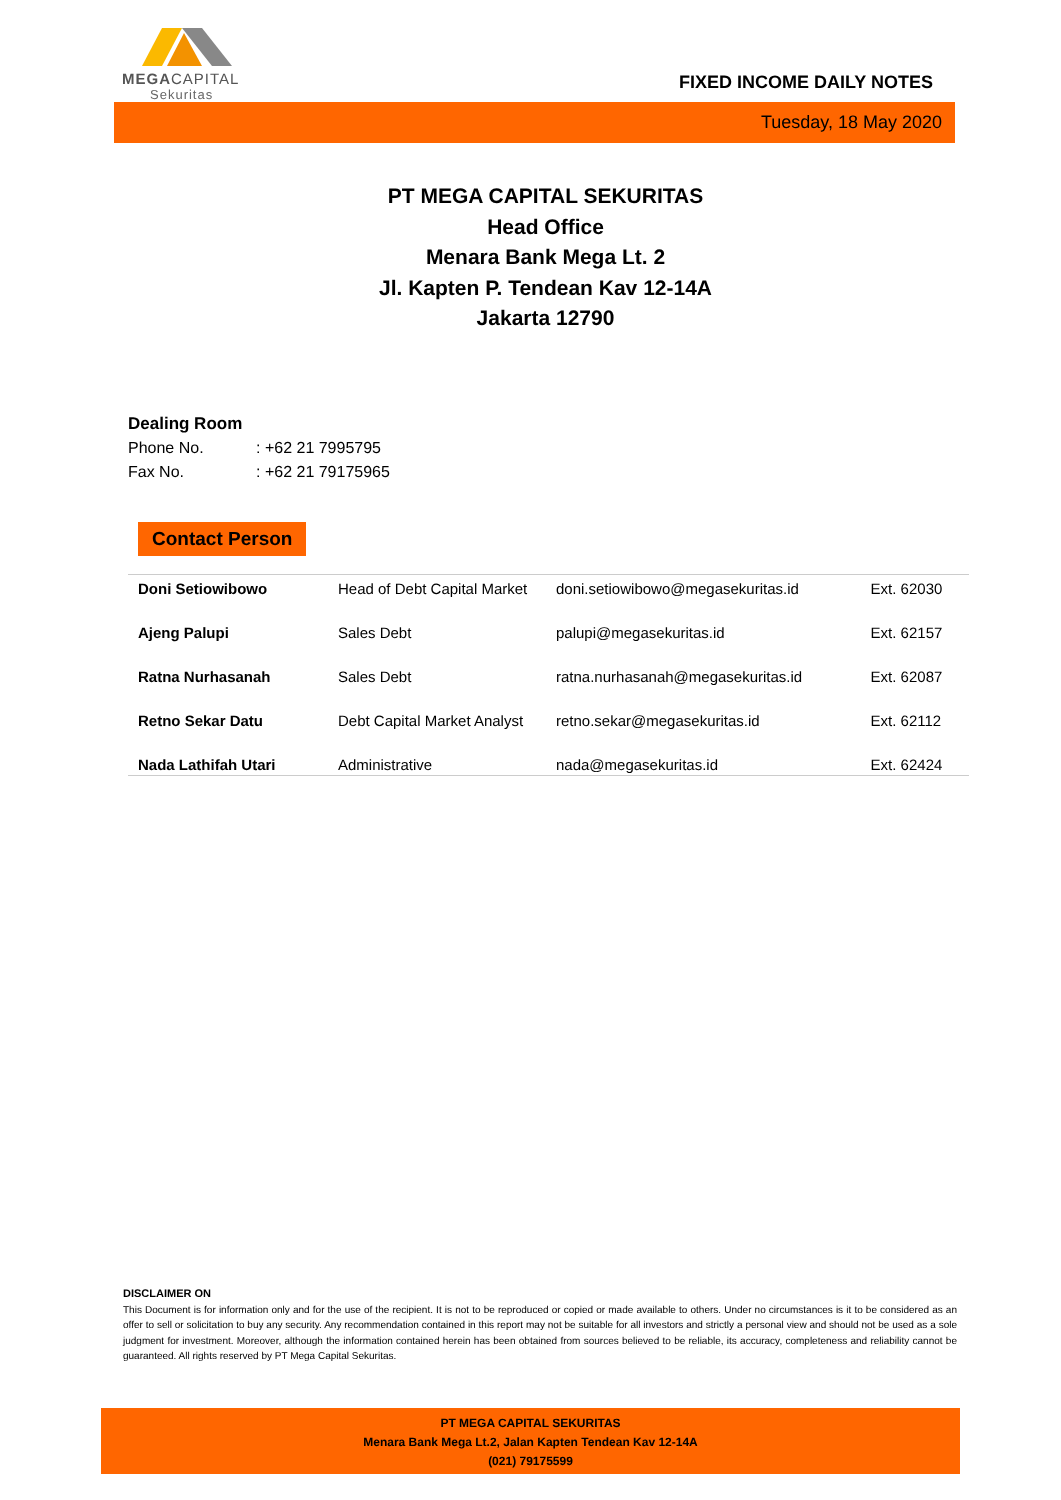MEGACAPITAL
Sekuritas
FIXED INCOME DAILY NOTES
Tuesday, 18 May 2020
PT MEGA CAPITAL SEKURITAS
Head Office
Menara Bank Mega Lt. 2
Jl. Kapten P. Tendean Kav 12-14A
Jakarta 12790
Dealing Room
Phone No.: +62 21 7995795
Fax No.: +62 21 79175965
Contact Person
| Doni Setiowibowo | Head of Debt Capital Market | doni.setiowibowo@megasekuritas.id | Ext. 62030 |
| Ajeng Palupi | Sales Debt | palupi@megasekuritas.id | Ext. 62157 |
| Ratna Nurhasanah | Sales Debt | ratna.nurhasanah@megasekuritas.id | Ext. 62087 |
| Retno Sekar Datu | Debt Capital Market Analyst | retno.sekar@megasekuritas.id | Ext. 62112 |
| Nada Lathifah Utari | Administrative | nada@megasekuritas.id | Ext. 62424 |
DISCLAIMER ON
This Document is for information only and for the use of the recipient. It is not to be reproduced or copied or made available to others. Under no circumstances is it to be considered as an offer to sell or solicitation to buy any security. Any recommendation contained in this report may not be suitable for all investors and strictly a personal view and should not be used as a sole judgment for investment. Moreover, although the information contained herein has been obtained from sources believed to be reliable, its accuracy, completeness and reliability cannot be guaranteed. All rights reserved by PT Mega Capital Sekuritas.
PT MEGA CAPITAL SEKURITAS
Menara Bank Mega Lt.2, Jalan Kapten Tendean Kav 12-14A
(021) 79175599